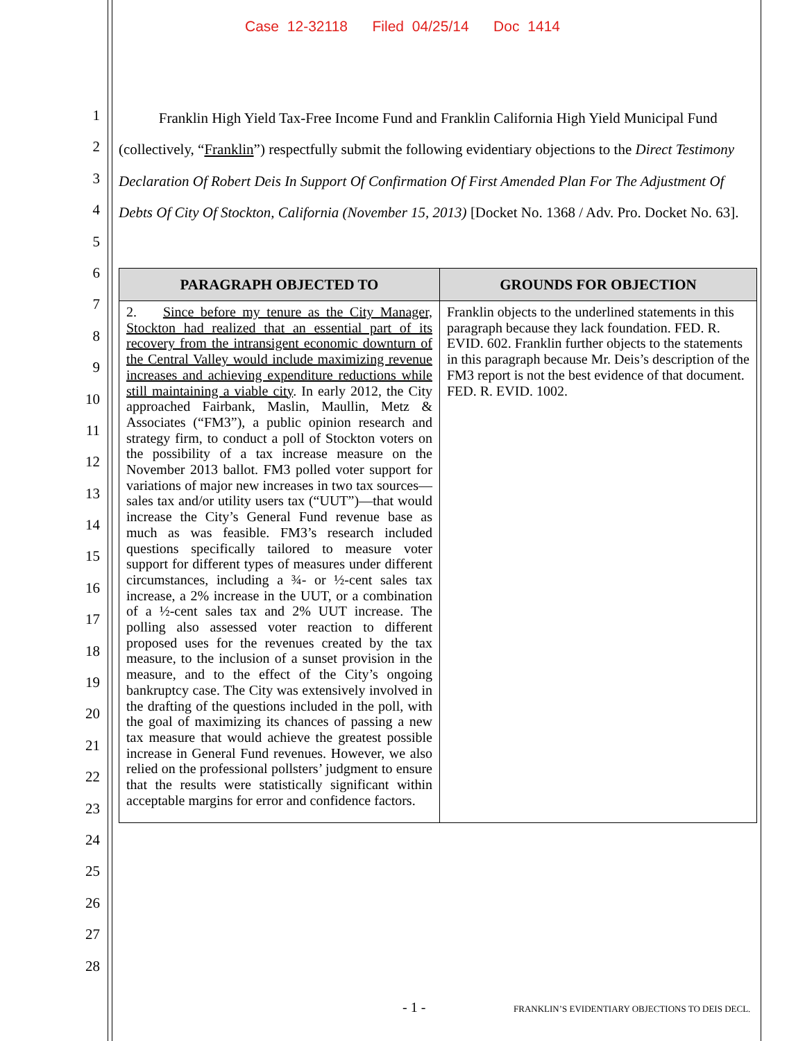Case 12-32118 Filed 04/25/14 Doc 1414
1
2
3
4
5
6
7
8
9
10
11
12
13
14
15
16
17
18
19
20
21
22
23
24
25
26
27
28
Franklin High Yield Tax-Free Income Fund and Franklin California High Yield Municipal Fund (collectively, “Franklin”) respectfully submit the following evidentiary objections to the Direct Testimony Declaration Of Robert Deis In Support Of Confirmation Of First Amended Plan For The Adjustment Of Debts Of City Of Stockton, California (November 15, 2013) [Docket No. 1368 / Adv. Pro. Docket No. 63].
| PARAGRAPH OBJECTED TO | GROUNDS FOR OBJECTION |
| --- | --- |
| 2. Since before my tenure as the City Manager, Stockton had realized that an essential part of its recovery from the intransigent economic downturn of the Central Valley would include maximizing revenue increases and achieving expenditure reductions while still maintaining a viable city . In early 2012, the City approached Fairbank, Maslin, Maullin, Metz & Associates (“FM3”), a public opinion research and strategy firm, to conduct a poll of Stockton voters on the possibility of a tax increase measure on the November 2013 ballot. FM3 polled voter support for variations of major new increases in two tax sources—sales tax and/or utility users tax (“UUT”)—that would increase the City’s General Fund revenue base as much as was feasible. FM3’s research included questions specifically tailored to measure voter support for different types of measures under different circumstances, including a ¾- or ½-cent sales tax increase, a 2% increase in the UUT, or a combination of a ½-cent sales tax and 2% UUT increase. The polling also assessed voter reaction to different proposed uses for the revenues created by the tax measure, to the inclusion of a sunset provision in the measure, and to the effect of the City’s ongoing bankruptcy case. The City was extensively involved in the drafting of the questions included in the poll, with the goal of maximizing its chances of passing a new tax measure that would achieve the greatest possible increase in General Fund revenues. However, we also relied on the professional pollsters’ judgment to ensure that the results were statistically significant within acceptable margins for error and confidence factors. | Franklin objects to the underlined statements in this paragraph because they lack foundation. FED. R. EVID. 602. Franklin further objects to the statements in this paragraph because Mr. Deis’s description of the FM3 report is not the best evidence of that document. FED. R. EVID. 1002. |
- 1 - FRANKLIN’S EVIDENTIARY OBJECTIONS TO DEIS DECL.